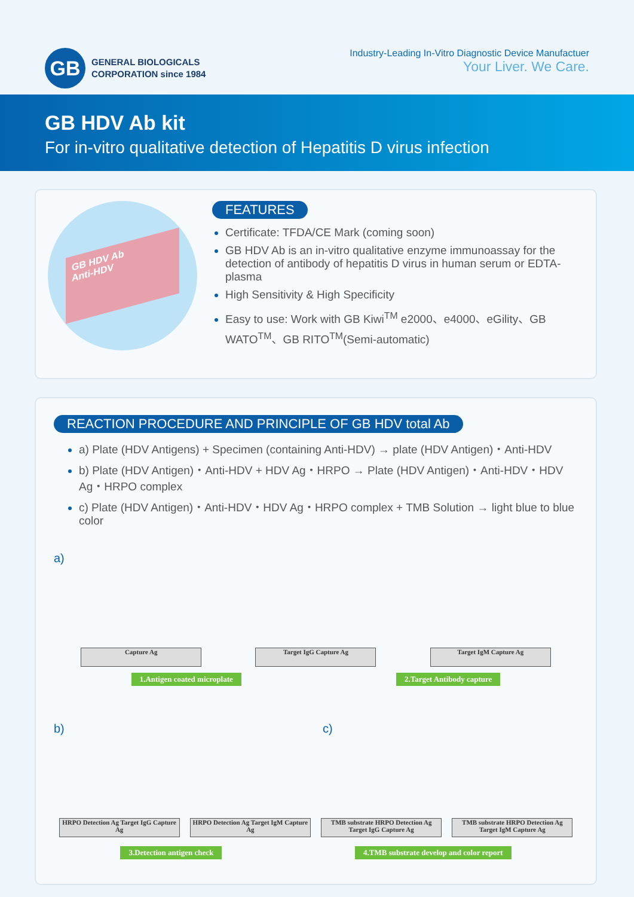GB
GENERAL BIOLOGICALS
CORPORATION since 1984
Industry-Leading In-Vitro Diagnostic Device Manufactuer
Your Liver. We Care.
GB HDV Ab kit
For in-vitro qualitative detection of Hepatitis D virus infection
GB HDV Ab
Anti-HDV
FEATURES
Certificate: TFDA/CE Mark (coming soon)
GB HDV Ab is an in-vitro qualitative enzyme immunoassay for the detection of antibody of hepatitis D virus in human serum or EDTA-plasma
High Sensitivity & High Specificity
Easy to use: Work with GB Kiwi<sup>TM</sup> e2000、e4000、eGility、GB WATO<sup>TM</sup>、GB RITO<sup>TM</sup>(Semi-automatic)
REACTION PROCEDURE AND PRINCIPLE OF GB HDV total Ab
a) Plate (HDV Antigens) + Specimen (containing Anti-HDV) → plate (HDV Antigen)・Anti-HDV
b) Plate (HDV Antigen)・Anti-HDV + HDV Ag・HRPO → Plate (HDV Antigen)・Anti-HDV・HDV Ag・HRPO complex
c) Plate (HDV Antigen)・Anti-HDV・HDV Ag・HRPO complex + TMB Solution → light blue to blue color
a)
Capture Ag
Target IgG Capture Ag
Target IgM Capture Ag
1.Antigen coated microplate 2.Target Antibody capture
b) c)
HRPO Detection Ag Target IgG Capture Ag
HRPO Detection Ag Target IgM Capture Ag
TMB substrate HRPO Detection Ag Target IgG Capture Ag
TMB substrate HRPO Detection Ag Target IgM Capture Ag
3.Detection antigen check 4.TMB substrate develop and color report